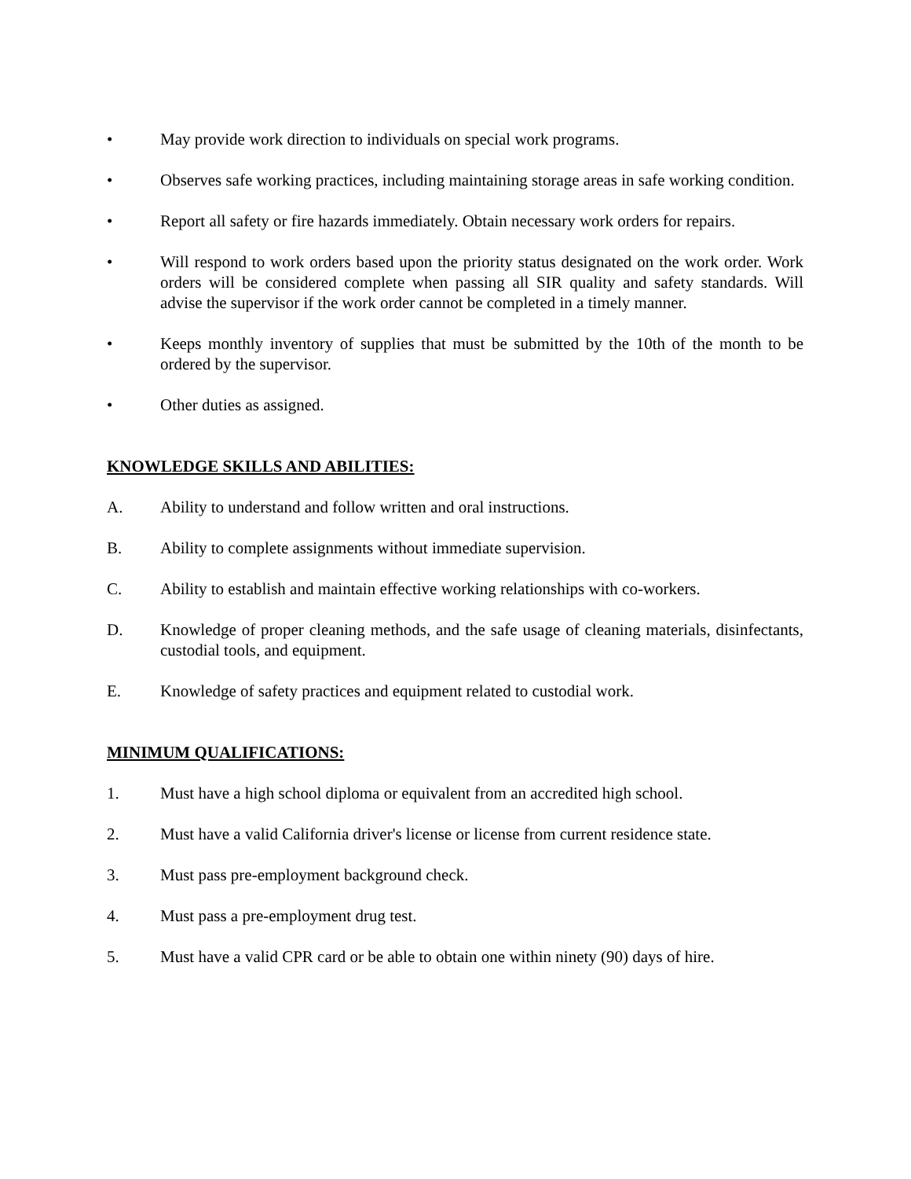• May provide work direction to individuals on special work programs.
• Observes safe working practices, including maintaining storage areas in safe working condition.
• Report all safety or fire hazards immediately. Obtain necessary work orders for repairs.
• Will respond to work orders based upon the priority status designated on the work order. Work orders will be considered complete when passing all SIR quality and safety standards. Will advise the supervisor if the work order cannot be completed in a timely manner.
• Keeps monthly inventory of supplies that must be submitted by the 10th of the month to be ordered by the supervisor.
• Other duties as assigned.
KNOWLEDGE SKILLS AND ABILITIES:
A. Ability to understand and follow written and oral instructions.
B. Ability to complete assignments without immediate supervision.
C. Ability to establish and maintain effective working relationships with co-workers.
D. Knowledge of proper cleaning methods, and the safe usage of cleaning materials, disinfectants, custodial tools, and equipment.
E. Knowledge of safety practices and equipment related to custodial work.
MINIMUM QUALIFICATIONS:
1. Must have a high school diploma or equivalent from an accredited high school.
2. Must have a valid California driver's license or license from current residence state.
3. Must pass pre-employment background check.
4. Must pass a pre-employment drug test.
5. Must have a valid CPR card or be able to obtain one within ninety (90) days of hire.